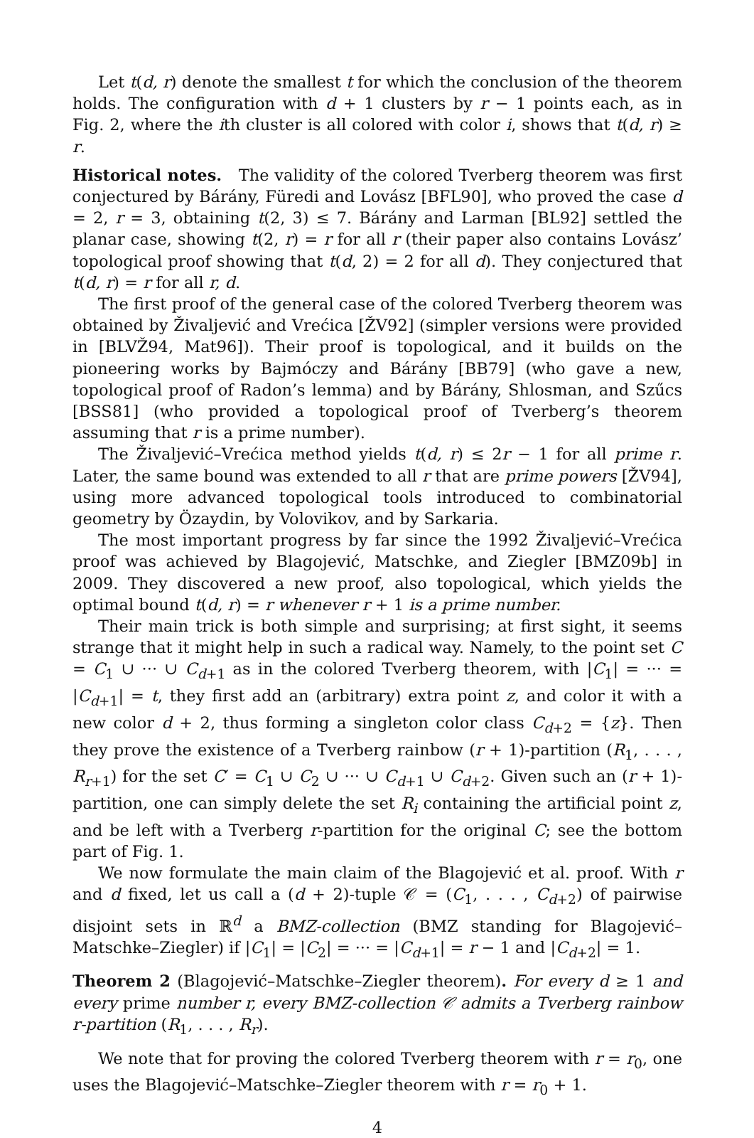Let t(d, r) denote the smallest t for which the conclusion of the theorem holds. The configuration with d + 1 clusters by r − 1 points each, as in Fig. 2, where the ith cluster is all colored with color i, shows that t(d, r) ≥ r.
Historical notes. The validity of the colored Tverberg theorem was first conjectured by Bárány, Füredi and Lovász [BFL90], who proved the case d = 2, r = 3, obtaining t(2, 3) ≤ 7. Bárány and Larman [BL92] settled the planar case, showing t(2, r) = r for all r (their paper also contains Lovász’ topological proof showing that t(d, 2) = 2 for all d). They conjectured that t(d, r) = r for all r, d.
The first proof of the general case of the colored Tverberg theorem was obtained by Živaljević and Vrećica [ŽV92] (simpler versions were provided in [BLVŽ94, Mat96]). Their proof is topological, and it builds on the pioneering works by Bajmóczy and Bárány [BB79] (who gave a new, topological proof of Radon’s lemma) and by Bárány, Shlosman, and Szűcs [BSS81] (who provided a topological proof of Tverberg’s theorem assuming that r is a prime number).
The Živaljević–Vrećica method yields t(d, r) ≤ 2r − 1 for all prime r. Later, the same bound was extended to all r that are prime powers [ŽV94], using more advanced topological tools introduced to combinatorial geometry by Özaydin, by Volovikov, and by Sarkaria.
The most important progress by far since the 1992 Živaljević–Vrećica proof was achieved by Blagojević, Matschke, and Ziegler [BMZ09b] in 2009. They discovered a new proof, also topological, which yields the optimal bound t(d, r) = r whenever r + 1 is a prime number.
Their main trick is both simple and surprising; at first sight, it seems strange that it might help in such a radical way. Namely, to the point set C = C<sub>1</sub> ∪ ··· ∪ C<sub>d+1</sub> as in the colored Tverberg theorem, with |C<sub>1</sub>| = ··· = |C<sub>d+1</sub>| = t, they first add an (arbitrary) extra point z, and color it with a new color d + 2, thus forming a singleton color class C<sub>d+2</sub> = {z}. Then they prove the existence of a Tverberg rainbow (r + 1)-partition (R<sub>1</sub>, . . . , R<sub>r+1</sub>) for the set C′ = C<sub>1</sub> ∪ C<sub>2</sub> ∪ ··· ∪ C<sub>d+1</sub> ∪ C<sub>d+2</sub>. Given such an (r + 1)-partition, one can simply delete the set R<sub>i</sub> containing the artificial point z, and be left with a Tverberg r-partition for the original C; see the bottom part of Fig. 1.
We now formulate the main claim of the Blagojević et al. proof. With r and d fixed, let us call a (d + 2)-tuple 𝒞 = (C<sub>1</sub>, . . . , C<sub>d+2</sub>) of pairwise disjoint sets in ℝ<sup>d</sup> a BMZ-collection (BMZ standing for Blagojević–Matschke–Ziegler) if |C<sub>1</sub>| = |C<sub>2</sub>| = ··· = |C<sub>d+1</sub>| = r − 1 and |C<sub>d+2</sub>| = 1.
Theorem 2 (Blagojević–Matschke–Ziegler theorem). For every d ≥ 1 and every prime number r, every BMZ-collection 𝒞 admits a Tverberg rainbow r-partition (R<sub>1</sub>, . . . , R<sub>r</sub>).
We note that for proving the colored Tverberg theorem with r = r<sub>0</sub>, one uses the Blagojević–Matschke–Ziegler theorem with r = r<sub>0</sub> + 1.
4